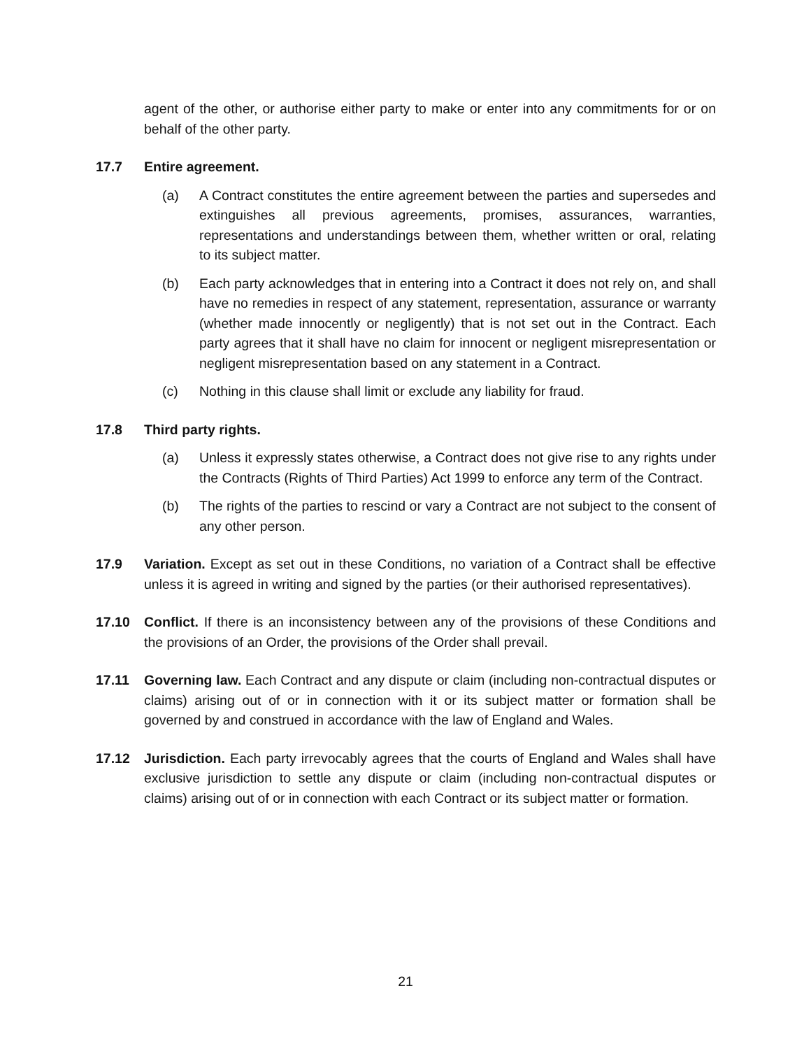agent of the other, or authorise either party to make or enter into any commitments for or on behalf of the other party.
17.7 Entire agreement.
(a) A Contract constitutes the entire agreement between the parties and supersedes and extinguishes all previous agreements, promises, assurances, warranties, representations and understandings between them, whether written or oral, relating to its subject matter.
(b) Each party acknowledges that in entering into a Contract it does not rely on, and shall have no remedies in respect of any statement, representation, assurance or warranty (whether made innocently or negligently) that is not set out in the Contract. Each party agrees that it shall have no claim for innocent or negligent misrepresentation or negligent misrepresentation based on any statement in a Contract.
(c) Nothing in this clause shall limit or exclude any liability for fraud.
17.8 Third party rights.
(a) Unless it expressly states otherwise, a Contract does not give rise to any rights under the Contracts (Rights of Third Parties) Act 1999 to enforce any term of the Contract.
(b) The rights of the parties to rescind or vary a Contract are not subject to the consent of any other person.
17.9 Variation. Except as set out in these Conditions, no variation of a Contract shall be effective unless it is agreed in writing and signed by the parties (or their authorised representatives).
17.10 Conflict. If there is an inconsistency between any of the provisions of these Conditions and the provisions of an Order, the provisions of the Order shall prevail.
17.11 Governing law. Each Contract and any dispute or claim (including non-contractual disputes or claims) arising out of or in connection with it or its subject matter or formation shall be governed by and construed in accordance with the law of England and Wales.
17.12 Jurisdiction. Each party irrevocably agrees that the courts of England and Wales shall have exclusive jurisdiction to settle any dispute or claim (including non-contractual disputes or claims) arising out of or in connection with each Contract or its subject matter or formation.
21